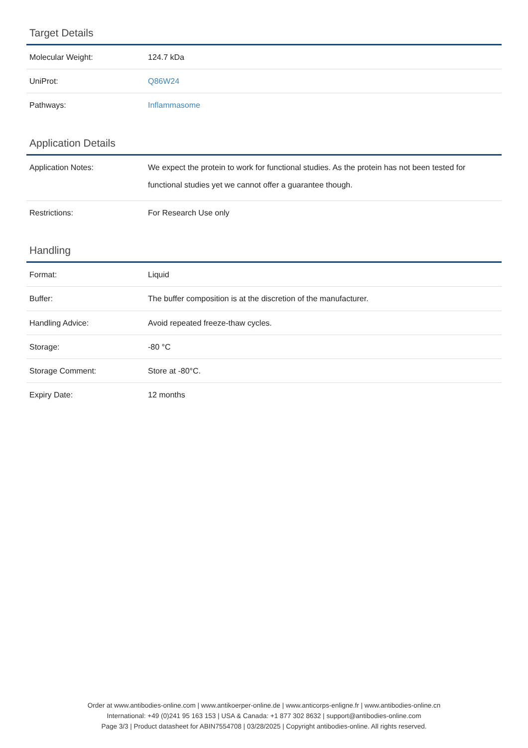Target Details
| Molecular Weight: | 124.7 kDa |
| UniProt: | Q86W24 |
| Pathways: | Inflammasome |
Application Details
| Application Notes: | We expect the protein to work for functional studies. As the protein has not been tested for functional studies yet we cannot offer a guarantee though. |
| Restrictions: | For Research Use only |
Handling
| Format: | Liquid |
| Buffer: | The buffer composition is at the discretion of the manufacturer. |
| Handling Advice: | Avoid repeated freeze-thaw cycles. |
| Storage: | -80 °C |
| Storage Comment: | Store at -80°C. |
| Expiry Date: | 12 months |
Order at www.antibodies-online.com | www.antikoerper-online.de | www.anticorps-enligne.fr | www.antibodies-online.cn
International: +49 (0)241 95 163 153 | USA & Canada: +1 877 302 8632 | support@antibodies-online.com
Page 3/3 | Product datasheet for ABIN7554708 | 03/28/2025 | Copyright antibodies-online. All rights reserved.